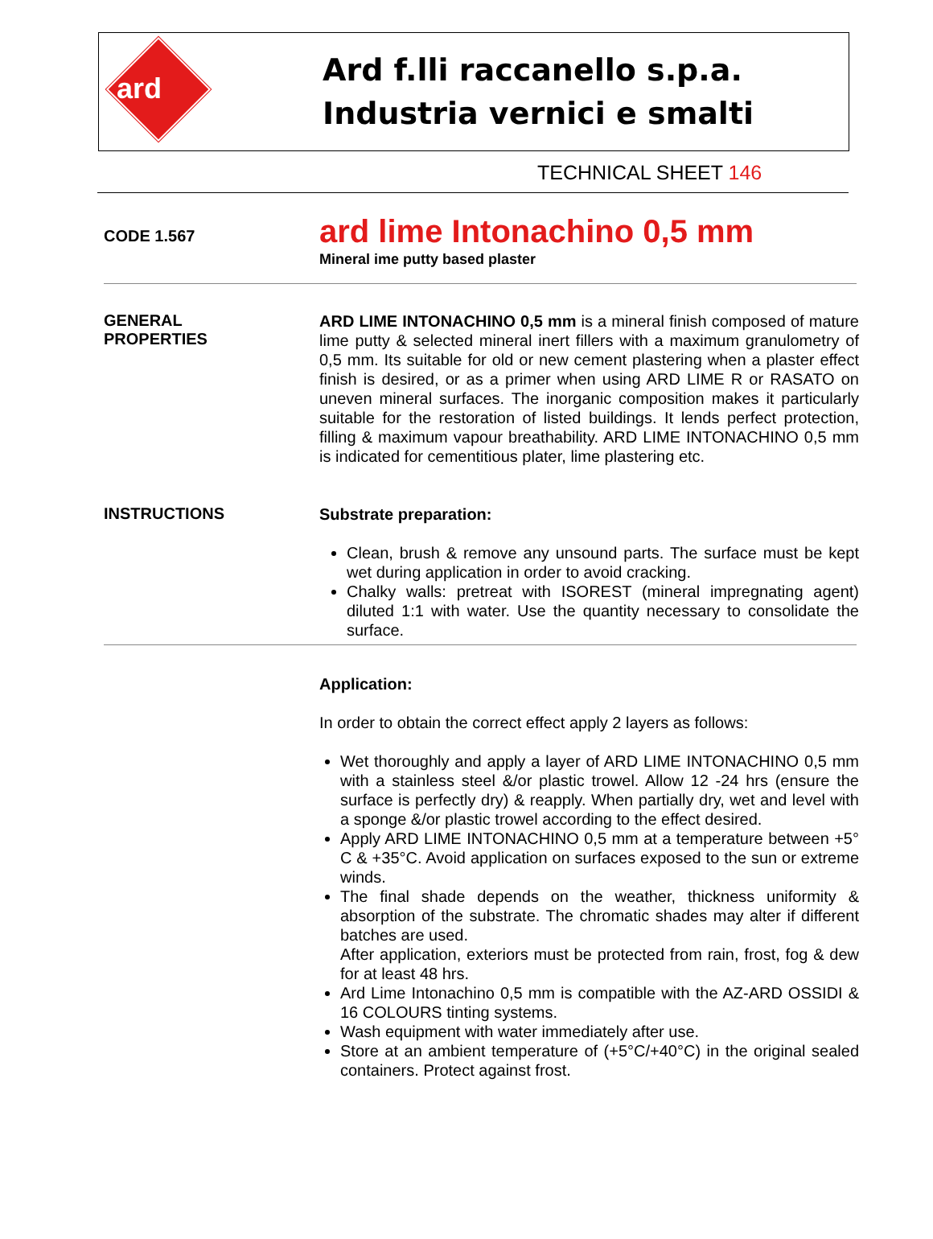ard
Ard f.lli raccanello s.p.a.
Industria vernici e smalti
TECHNICAL SHEET 146
CODE 1.567
ard lime Intonachino 0,5 mm
Mineral ime putty based plaster
GENERAL
PROPERTIES
ARD LIME INTONACHINO 0,5 mm is a mineral finish composed of mature lime putty & selected mineral inert fillers with a maximum granulometry of 0,5 mm. Its suitable for old or new cement plastering when a plaster effect finish is desired, or as a primer when using ARD LIME R or RASATO on uneven mineral surfaces. The inorganic composition makes it particularly suitable for the restoration of listed buildings. It lends perfect protection, filling & maximum vapour breathability. ARD LIME INTONACHINO 0,5 mm is indicated for cementitious plater, lime plastering etc.
INSTRUCTIONS
Substrate preparation:
Clean, brush & remove any unsound parts. The surface must be kept wet during application in order to avoid cracking.
Chalky walls: pretreat with ISOREST (mineral impregnating agent) diluted 1:1 with water. Use the quantity necessary to consolidate the surface.
Application:
In order to obtain the correct effect apply 2 layers as follows:
Wet thoroughly and apply a layer of ARD LIME INTONACHINO 0,5 mm with a stainless steel &/or plastic trowel. Allow 12 -24 hrs (ensure the surface is perfectly dry) & reapply. When partially dry, wet and level with a sponge &/or plastic trowel according to the effect desired.
Apply ARD LIME INTONACHINO 0,5 mm at a temperature between +5° C & +35°C. Avoid application on surfaces exposed to the sun or extreme winds.
The final shade depends on the weather, thickness uniformity & absorption of the substrate. The chromatic shades may alter if different batches are used.
After application, exteriors must be protected from rain, frost, fog & dew for at least 48 hrs.
Ard Lime Intonachino 0,5 mm is compatible with the AZ-ARD OSSIDI & 16 COLOURS tinting systems.
Wash equipment with water immediately after use.
Store at an ambient temperature of (+5°C/+40°C) in the original sealed containers. Protect against frost.